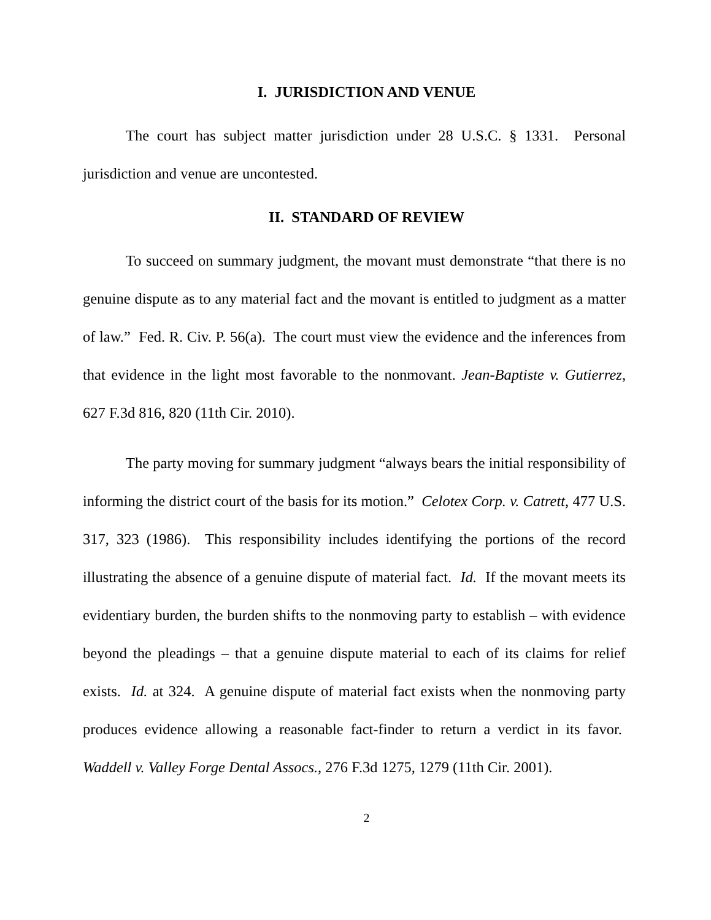I. JURISDICTION AND VENUE
The court has subject matter jurisdiction under 28 U.S.C. § 1331. Personal jurisdiction and venue are uncontested.
II. STANDARD OF REVIEW
To succeed on summary judgment, the movant must demonstrate “that there is no genuine dispute as to any material fact and the movant is entitled to judgment as a matter of law.” Fed. R. Civ. P. 56(a). The court must view the evidence and the inferences from that evidence in the light most favorable to the nonmovant. Jean-Baptiste v. Gutierrez, 627 F.3d 816, 820 (11th Cir. 2010).
The party moving for summary judgment “always bears the initial responsibility of informing the district court of the basis for its motion.” Celotex Corp. v. Catrett, 477 U.S. 317, 323 (1986). This responsibility includes identifying the portions of the record illustrating the absence of a genuine dispute of material fact. Id. If the movant meets its evidentiary burden, the burden shifts to the nonmoving party to establish – with evidence beyond the pleadings – that a genuine dispute material to each of its claims for relief exists. Id. at 324. A genuine dispute of material fact exists when the nonmoving party produces evidence allowing a reasonable fact-finder to return a verdict in its favor. Waddell v. Valley Forge Dental Assocs., 276 F.3d 1275, 1279 (11th Cir. 2001).
2